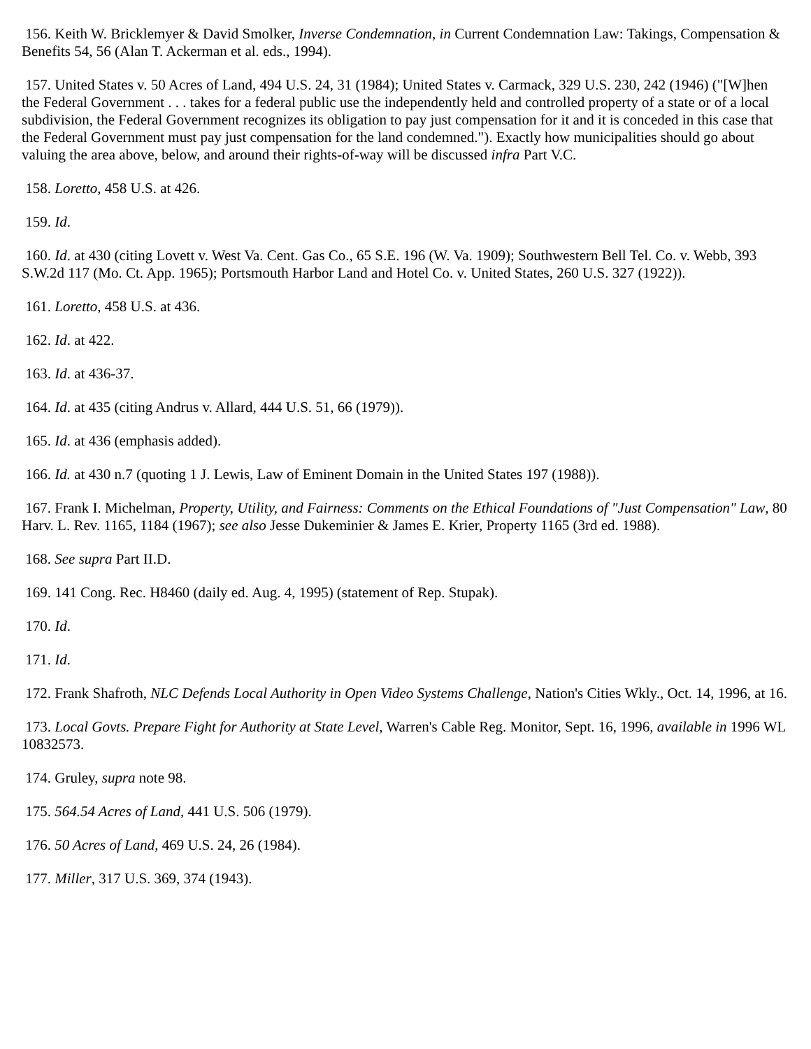156. Keith W. Bricklemyer & David Smolker, Inverse Condemnation, in Current Condemnation Law: Takings, Compensation & Benefits 54, 56 (Alan T. Ackerman et al. eds., 1994).
157. United States v. 50 Acres of Land, 494 U.S. 24, 31 (1984); United States v. Carmack, 329 U.S. 230, 242 (1946) ("[W]hen the Federal Government . . . takes for a federal public use the independently held and controlled property of a state or of a local subdivision, the Federal Government recognizes its obligation to pay just compensation for it and it is conceded in this case that the Federal Government must pay just compensation for the land condemned."). Exactly how municipalities should go about valuing the area above, below, and around their rights-of-way will be discussed infra Part V.C.
158. Loretto, 458 U.S. at 426.
159. Id.
160. Id. at 430 (citing Lovett v. West Va. Cent. Gas Co., 65 S.E. 196 (W. Va. 1909); Southwestern Bell Tel. Co. v. Webb, 393 S.W.2d 117 (Mo. Ct. App. 1965); Portsmouth Harbor Land and Hotel Co. v. United States, 260 U.S. 327 (1922)).
161. Loretto, 458 U.S. at 436.
162. Id. at 422.
163. Id. at 436-37.
164. Id. at 435 (citing Andrus v. Allard, 444 U.S. 51, 66 (1979)).
165. Id. at 436 (emphasis added).
166. Id. at 430 n.7 (quoting 1 J. Lewis, Law of Eminent Domain in the United States 197 (1988)).
167. Frank I. Michelman, Property, Utility, and Fairness: Comments on the Ethical Foundations of "Just Compensation" Law, 80 Harv. L. Rev. 1165, 1184 (1967); see also Jesse Dukeminier & James E. Krier, Property 1165 (3rd ed. 1988).
168. See supra Part II.D.
169. 141 Cong. Rec. H8460 (daily ed. Aug. 4, 1995) (statement of Rep. Stupak).
170. Id.
171. Id.
172. Frank Shafroth, NLC Defends Local Authority in Open Video Systems Challenge, Nation's Cities Wkly., Oct. 14, 1996, at 16.
173. Local Govts. Prepare Fight for Authority at State Level, Warren's Cable Reg. Monitor, Sept. 16, 1996, available in 1996 WL 10832573.
174. Gruley, supra note 98.
175. 564.54 Acres of Land, 441 U.S. 506 (1979).
176. 50 Acres of Land, 469 U.S. 24, 26 (1984).
177. Miller, 317 U.S. 369, 374 (1943).